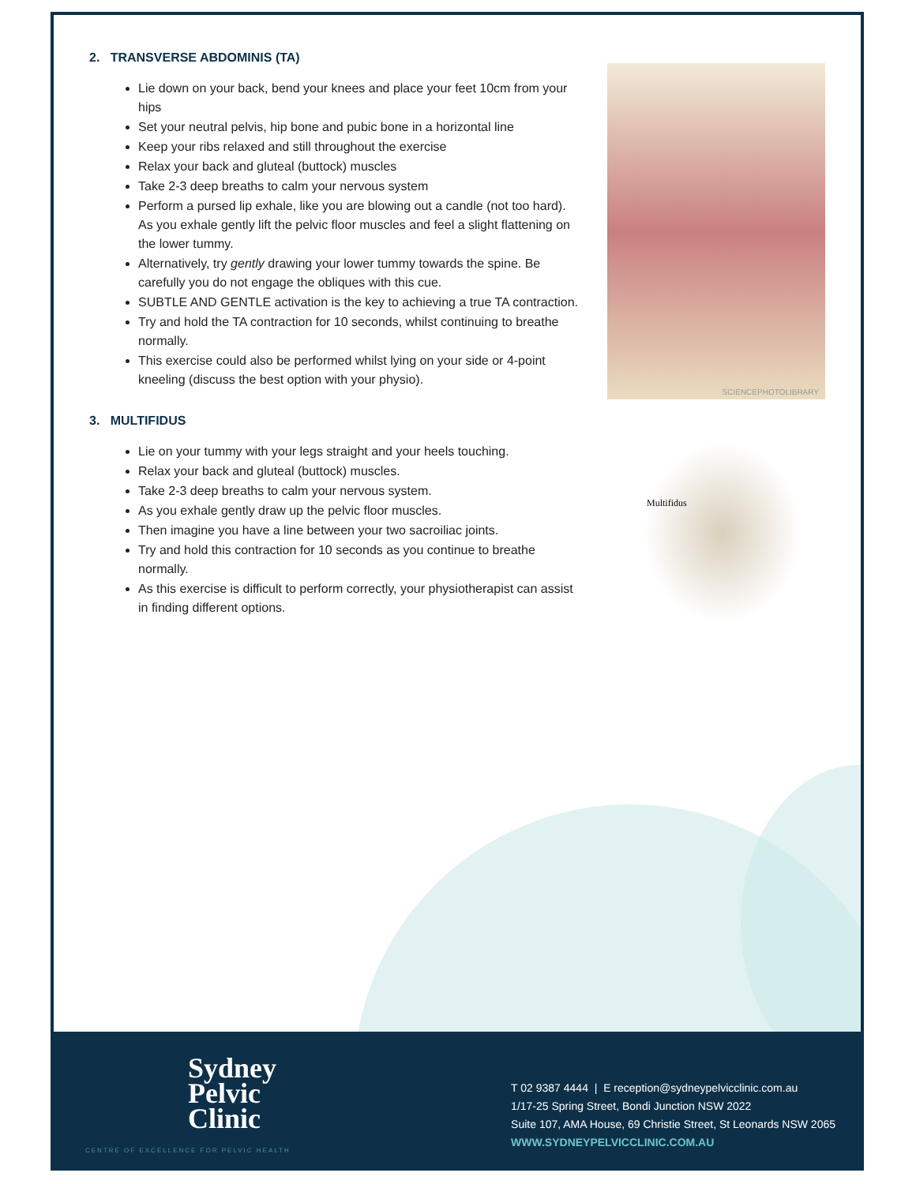2. TRANSVERSE ABDOMINIS (TA)
Lie down on your back, bend your knees and place your feet 10cm from your hips
Set your neutral pelvis, hip bone and pubic bone in a horizontal line
Keep your ribs relaxed and still throughout the exercise
Relax your back and gluteal (buttock) muscles
Take 2-3 deep breaths to calm your nervous system
Perform a pursed lip exhale, like you are blowing out a candle (not too hard). As you exhale gently lift the pelvic floor muscles and feel a slight flattening on the lower tummy.
Alternatively, try gently drawing your lower tummy towards the spine. Be carefully you do not engage the obliques with this cue.
SUBTLE AND GENTLE activation is the key to achieving a true TA contraction.
Try and hold the TA contraction for 10 seconds, whilst continuing to breathe normally.
This exercise could also be performed whilst lying on your side or 4-point kneeling (discuss the best option with your physio).
SCIENCEPHOTOLIBRARY
3. MULTIFIDUS
Lie on your tummy with your legs straight and your heels touching.
Relax your back and gluteal (buttock) muscles.
Take 2-3 deep breaths to calm your nervous system.
As you exhale gently draw up the pelvic floor muscles.
Then imagine you have a line between your two sacroiliac joints.
Try and hold this contraction for 10 seconds as you continue to breathe normally.
As this exercise is difficult to perform correctly, your physiotherapist can assist in finding different options.
Multifidus
Sydney
Pelvic
Clinic
CENTRE OF EXCELLENCE FOR PELVIC HEALTH
T 02 9387 4444 | E reception@sydneypelvicclinic.com.au
1/17-25 Spring Street, Bondi Junction NSW 2022
Suite 107, AMA House, 69 Christie Street, St Leonards NSW 2065
WWW.SYDNEYPELVICCLINIC.COM.AU